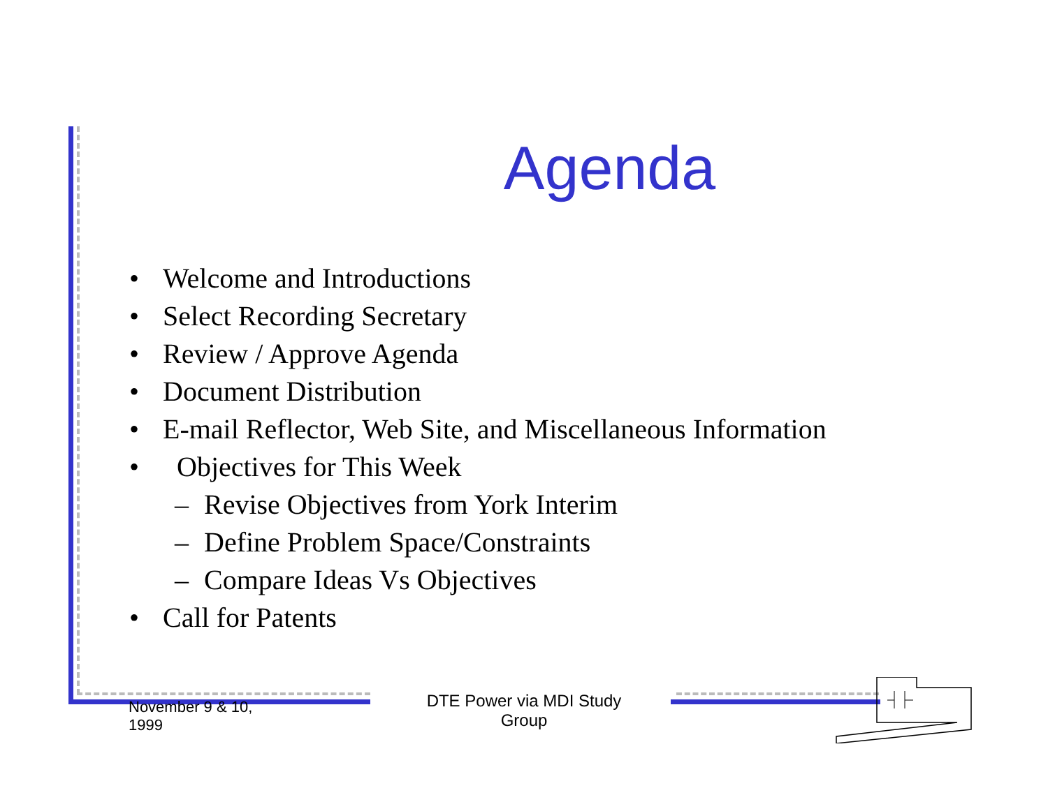Agenda
• Welcome and Introductions
• Select Recording Secretary
• Review / Approve Agenda
• Document Distribution
• E-mail Reflector, Web Site, and Miscellaneous Information
• Objectives for This Week
– Revise Objectives from York Interim
– Define Problem Space/Constraints
– Compare Ideas Vs Objectives
• Call for Patents
November 9 & 10,
1999
DTE Power via MDI Study
Group